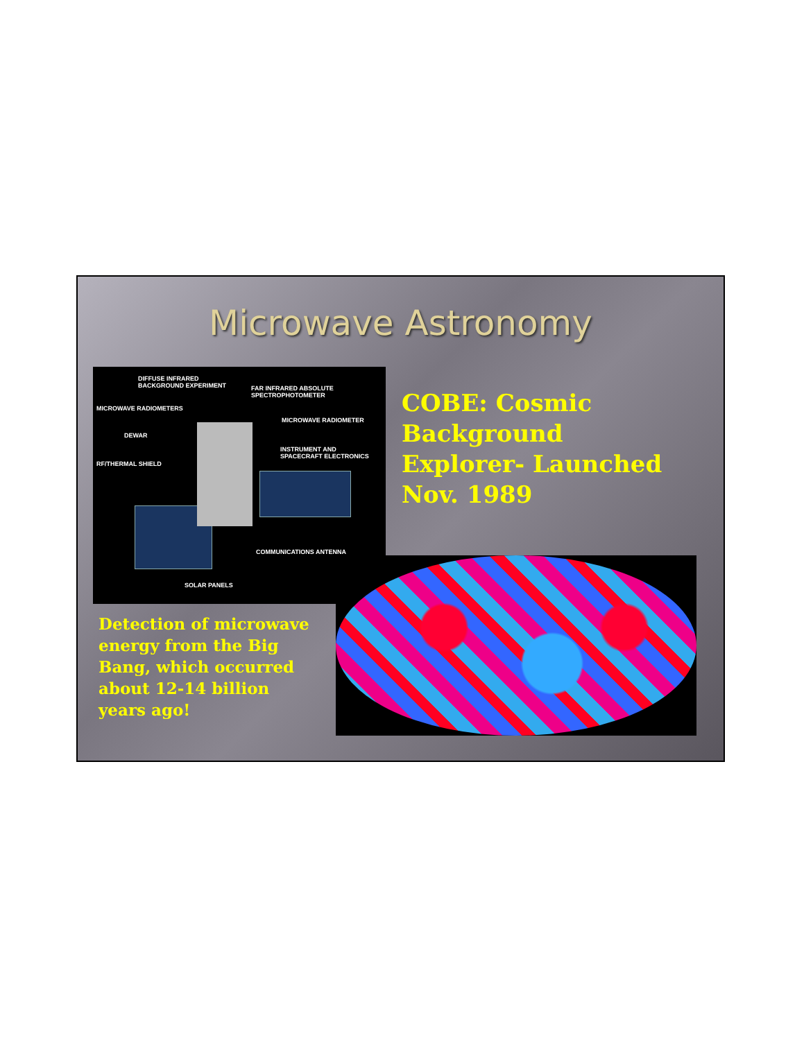Microwave Astronomy
DIFFUSE INFRARED
BACKGROUND EXPERIMENT FAR INFRARED ABSOLUTE
SPECTROPHOTOMETER
MICROWAVE RADIOMETERS
MICROWAVE RADIOMETER
DEWAR
INSTRUMENT AND
SPACECRAFT ELECTRONICS
RF/THERMAL SHIELD
COMMUNICATIONS ANTENNA
SOLAR PANELS
COBE: Cosmic Background Explorer- Launched Nov. 1989
Detection of microwave energy from the Big Bang, which occurred about 12-14 billion years ago!